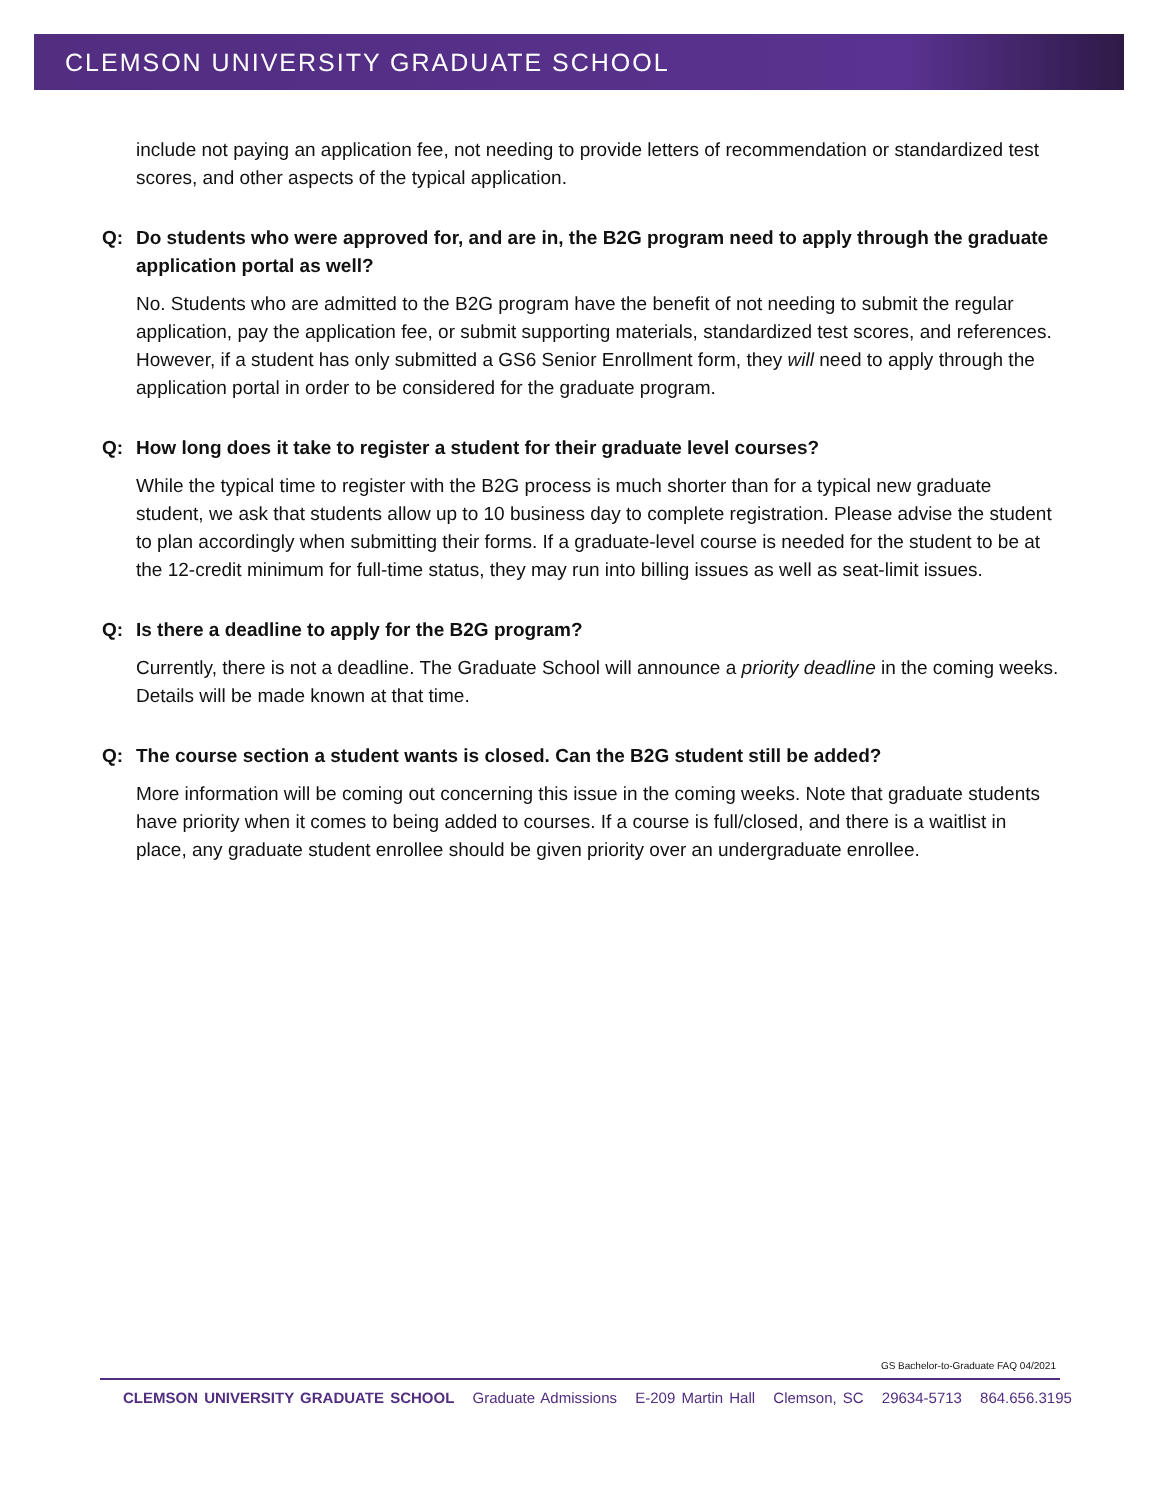CLEMSON UNIVERSITY GRADUATE SCHOOL
include not paying an application fee, not needing to provide letters of recommendation or standardized test scores, and other aspects of the typical application.
Q: Do students who were approved for, and are in, the B2G program need to apply through the graduate application portal as well?
No. Students who are admitted to the B2G program have the benefit of not needing to submit the regular application, pay the application fee, or submit supporting materials, standardized test scores, and references. However, if a student has only submitted a GS6 Senior Enrollment form, they will need to apply through the application portal in order to be considered for the graduate program.
Q: How long does it take to register a student for their graduate level courses?
While the typical time to register with the B2G process is much shorter than for a typical new graduate student, we ask that students allow up to 10 business day to complete registration. Please advise the student to plan accordingly when submitting their forms. If a graduate-level course is needed for the student to be at the 12-credit minimum for full-time status, they may run into billing issues as well as seat-limit issues.
Q: Is there a deadline to apply for the B2G program?
Currently, there is not a deadline. The Graduate School will announce a priority deadline in the coming weeks. Details will be made known at that time.
Q: The course section a student wants is closed. Can the B2G student still be added?
More information will be coming out concerning this issue in the coming weeks. Note that graduate students have priority when it comes to being added to courses. If a course is full/closed, and there is a waitlist in place, any graduate student enrollee should be given priority over an undergraduate enrollee.
GS Bachelor-to-Graduate FAQ 04/2021
CLEMSON UNIVERSITY GRADUATE SCHOOL Graduate Admissions E-209 Martin Hall Clemson, SC 29634-5713 864.656.3195